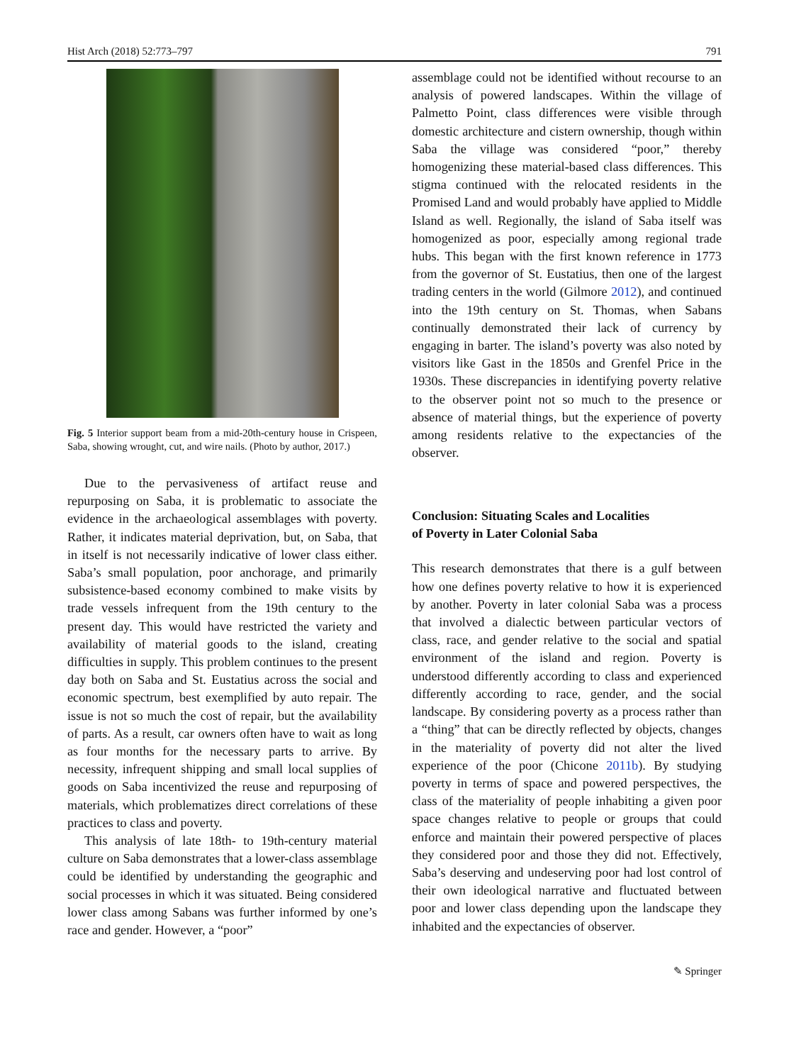Hist Arch (2018) 52:773–797 791
Fig. 5 Interior support beam from a mid-20th-century house in Crispeen, Saba, showing wrought, cut, and wire nails. (Photo by author, 2017.)
Due to the pervasiveness of artifact reuse and repurposing on Saba, it is problematic to associate the evidence in the archaeological assemblages with poverty. Rather, it indicates material deprivation, but, on Saba, that in itself is not necessarily indicative of lower class either. Saba’s small population, poor anchorage, and primarily subsistence-based economy combined to make visits by trade vessels infrequent from the 19th century to the present day. This would have restricted the variety and availability of material goods to the island, creating difficulties in supply. This problem continues to the present day both on Saba and St. Eustatius across the social and economic spectrum, best exemplified by auto repair. The issue is not so much the cost of repair, but the availability of parts. As a result, car owners often have to wait as long as four months for the necessary parts to arrive. By necessity, infrequent shipping and small local supplies of goods on Saba incentivized the reuse and repurposing of materials, which problematizes direct correlations of these practices to class and poverty.
This analysis of late 18th- to 19th-century material culture on Saba demonstrates that a lower-class assemblage could be identified by understanding the geographic and social processes in which it was situated. Being considered lower class among Sabans was further informed by one’s race and gender. However, a “poor”
assemblage could not be identified without recourse to an analysis of powered landscapes. Within the village of Palmetto Point, class differences were visible through domestic architecture and cistern ownership, though within Saba the village was considered “poor,” thereby homogenizing these material-based class differences. This stigma continued with the relocated residents in the Promised Land and would probably have applied to Middle Island as well. Regionally, the island of Saba itself was homogenized as poor, especially among regional trade hubs. This began with the first known reference in 1773 from the governor of St. Eustatius, then one of the largest trading centers in the world (Gilmore 2012), and continued into the 19th century on St. Thomas, when Sabans continually demonstrated their lack of currency by engaging in barter. The island’s poverty was also noted by visitors like Gast in the 1850s and Grenfel Price in the 1930s. These discrepancies in identifying poverty relative to the observer point not so much to the presence or absence of material things, but the experience of poverty among residents relative to the expectancies of the observer.
Conclusion: Situating Scales and Localities
of Poverty in Later Colonial Saba
This research demonstrates that there is a gulf between how one defines poverty relative to how it is experienced by another. Poverty in later colonial Saba was a process that involved a dialectic between particular vectors of class, race, and gender relative to the social and spatial environment of the island and region. Poverty is understood differently according to class and experienced differently according to race, gender, and the social landscape. By considering poverty as a process rather than a “thing” that can be directly reflected by objects, changes in the materiality of poverty did not alter the lived experience of the poor (Chicone 2011b). By studying poverty in terms of space and powered perspectives, the class of the materiality of people inhabiting a given poor space changes relative to people or groups that could enforce and maintain their powered perspective of places they considered poor and those they did not. Effectively, Saba’s deserving and undeserving poor had lost control of their own ideological narrative and fluctuated between poor and lower class depending upon the landscape they inhabited and the expectancies of observer.
✎ Springer